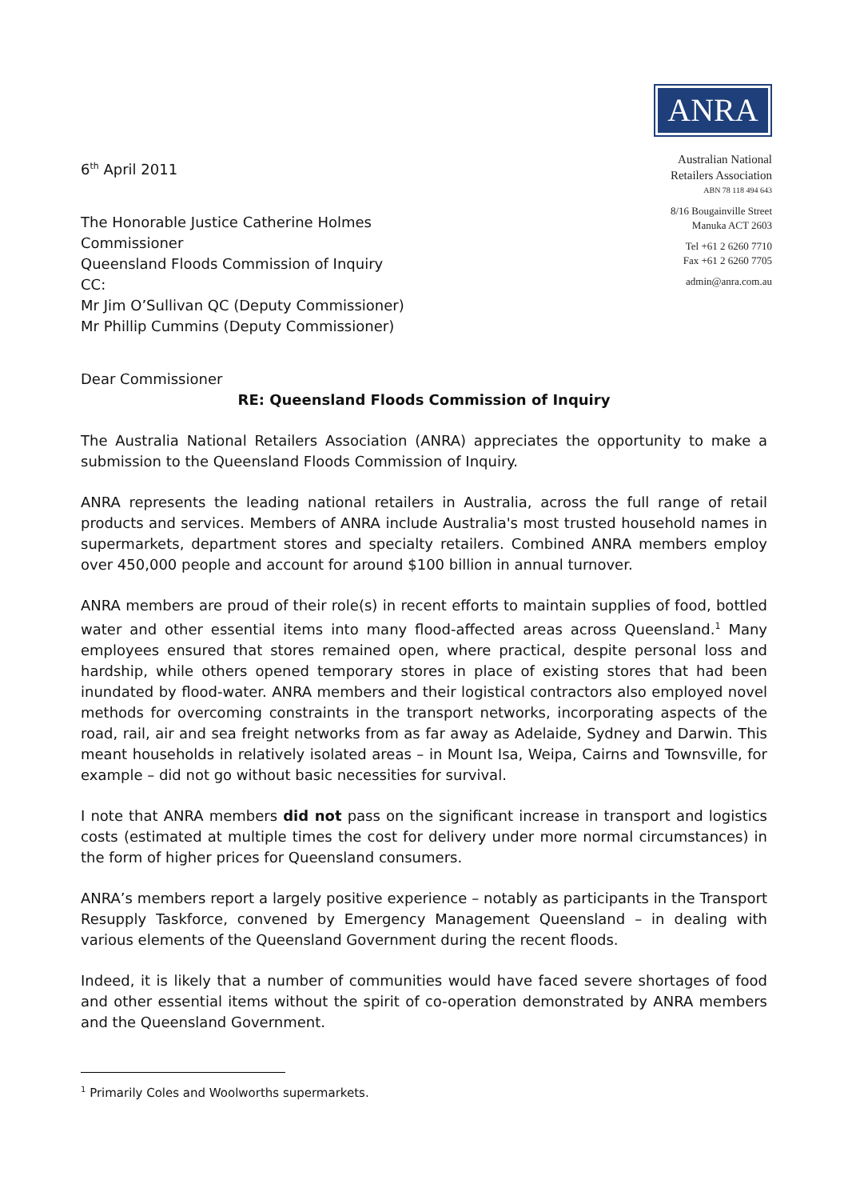6<sup>th</sup> April 2011
The Honorable Justice Catherine Holmes
Commissioner
Queensland Floods Commission of Inquiry
CC:
Mr Jim O’Sullivan QC (Deputy Commissioner)
Mr Phillip Cummins (Deputy Commissioner)
ANRA
Australian National
Retailers Association
ABN 78 118 494 643
8/16 Bougainville Street
Manuka ACT 2603
Tel +61 2 6260 7710
Fax +61 2 6260 7705
admin@anra.com.au
Dear Commissioner
RE: Queensland Floods Commission of Inquiry
The Australia National Retailers Association (ANRA) appreciates the opportunity to make a submission to the Queensland Floods Commission of Inquiry.
ANRA represents the leading national retailers in Australia, across the full range of retail products and services. Members of ANRA include Australia's most trusted household names in supermarkets, department stores and specialty retailers. Combined ANRA members employ over 450,000 people and account for around $100 billion in annual turnover.
ANRA members are proud of their role(s) in recent efforts to maintain supplies of food, bottled water and other essential items into many flood-affected areas across Queensland.<sup>1</sup> Many employees ensured that stores remained open, where practical, despite personal loss and hardship, while others opened temporary stores in place of existing stores that had been inundated by flood-water. ANRA members and their logistical contractors also employed novel methods for overcoming constraints in the transport networks, incorporating aspects of the road, rail, air and sea freight networks from as far away as Adelaide, Sydney and Darwin. This meant households in relatively isolated areas – in Mount Isa, Weipa, Cairns and Townsville, for example – did not go without basic necessities for survival.
I note that ANRA members did not pass on the significant increase in transport and logistics costs (estimated at multiple times the cost for delivery under more normal circumstances) in the form of higher prices for Queensland consumers.
ANRA’s members report a largely positive experience – notably as participants in the Transport Resupply Taskforce, convened by Emergency Management Queensland – in dealing with various elements of the Queensland Government during the recent floods.
Indeed, it is likely that a number of communities would have faced severe shortages of food and other essential items without the spirit of co-operation demonstrated by ANRA members and the Queensland Government.
<sup>1</sup> Primarily Coles and Woolworths supermarkets.